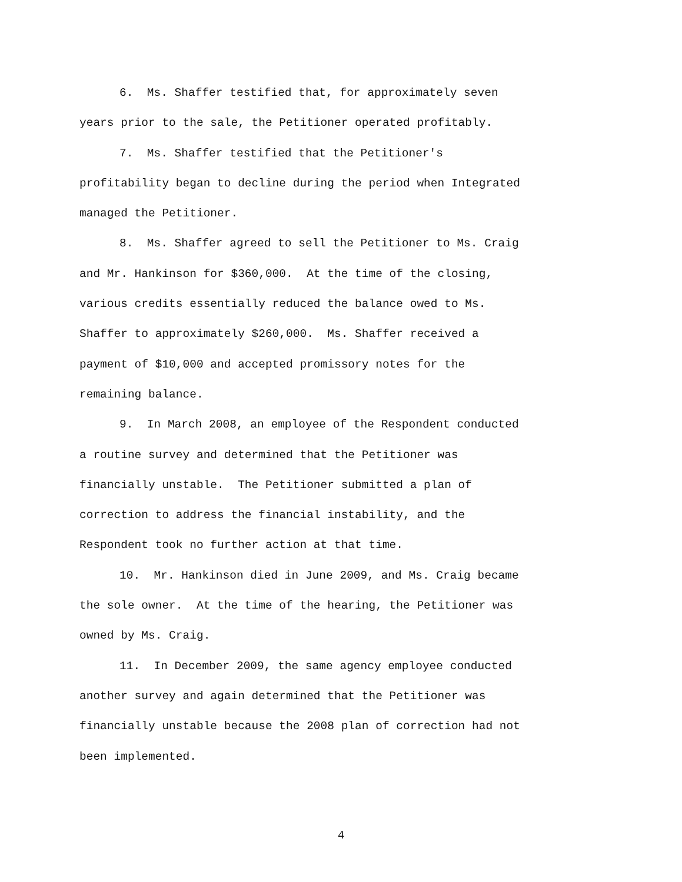6. Ms. Shaffer testified that, for approximately seven
years prior to the sale, the Petitioner operated profitably.
7. Ms. Shaffer testified that the Petitioner's
profitability began to decline during the period when Integrated
managed the Petitioner.
8. Ms. Shaffer agreed to sell the Petitioner to Ms. Craig
and Mr. Hankinson for $360,000. At the time of the closing,
various credits essentially reduced the balance owed to Ms.
Shaffer to approximately $260,000. Ms. Shaffer received a
payment of $10,000 and accepted promissory notes for the
remaining balance.
9. In March 2008, an employee of the Respondent conducted
a routine survey and determined that the Petitioner was
financially unstable. The Petitioner submitted a plan of
correction to address the financial instability, and the
Respondent took no further action at that time.
10. Mr. Hankinson died in June 2009, and Ms. Craig became
the sole owner. At the time of the hearing, the Petitioner was
owned by Ms. Craig.
11. In December 2009, the same agency employee conducted
another survey and again determined that the Petitioner was
financially unstable because the 2008 plan of correction had not
been implemented.
4